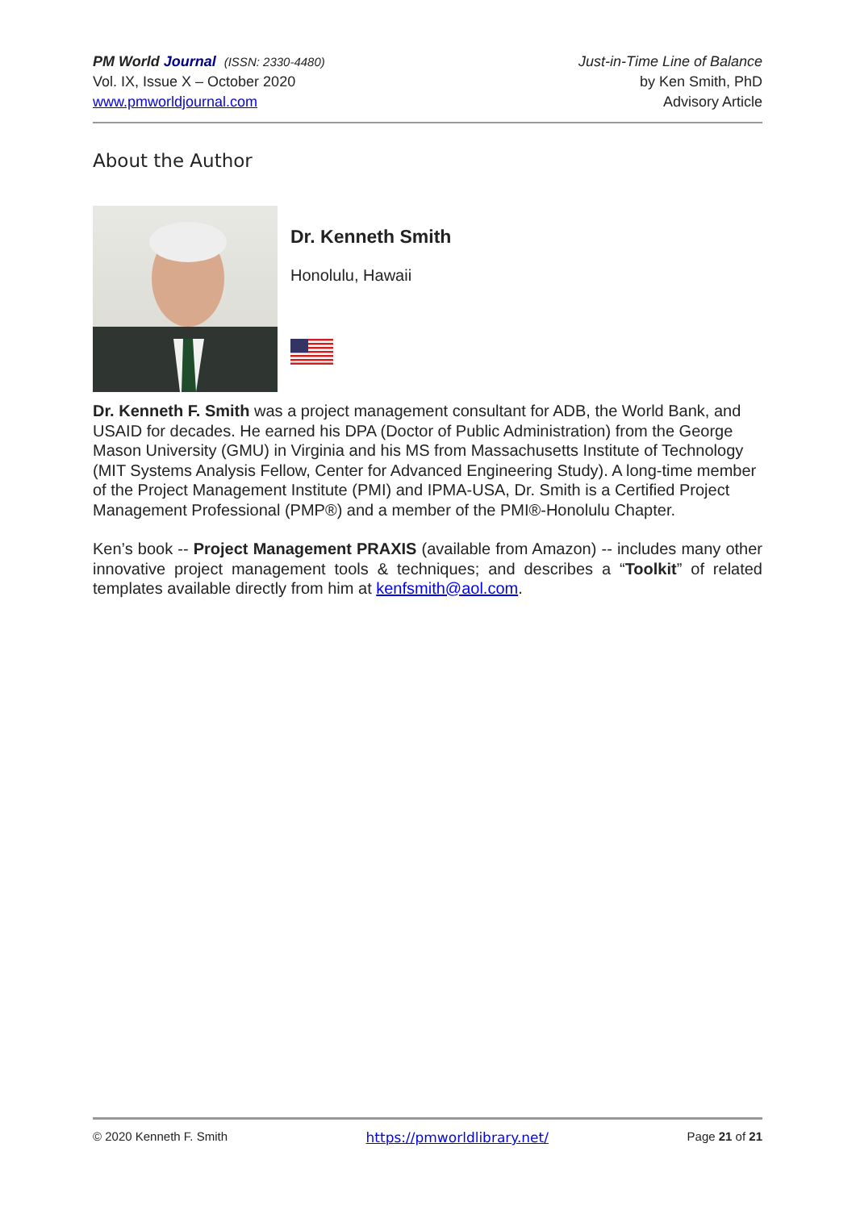PM World Journal (ISSN: 2330-4480)
Vol. IX, Issue X – October 2020
www.pmworldjournal.com
Just-in-Time Line of Balance
by Ken Smith, PhD
Advisory Article
About the Author
Dr. Kenneth Smith
Honolulu, Hawaii
Dr. Kenneth F. Smith was a project management consultant for ADB, the World Bank, and USAID for decades. He earned his DPA (Doctor of Public Administration) from the George Mason University (GMU) in Virginia and his MS from Massachusetts Institute of Technology (MIT Systems Analysis Fellow, Center for Advanced Engineering Study). A long-time member of the Project Management Institute (PMI) and IPMA-USA, Dr. Smith is a Certified Project Management Professional (PMP®) and a member of the PMI®-Honolulu Chapter.
Ken’s book -- Project Management PRAXIS (available from Amazon) -- includes many other innovative project management tools & techniques; and describes a “Toolkit” of related templates available directly from him at kenfsmith@aol.com.
© 2020 Kenneth F. Smith https://pmworldlibrary.net/ Page 21 of 21